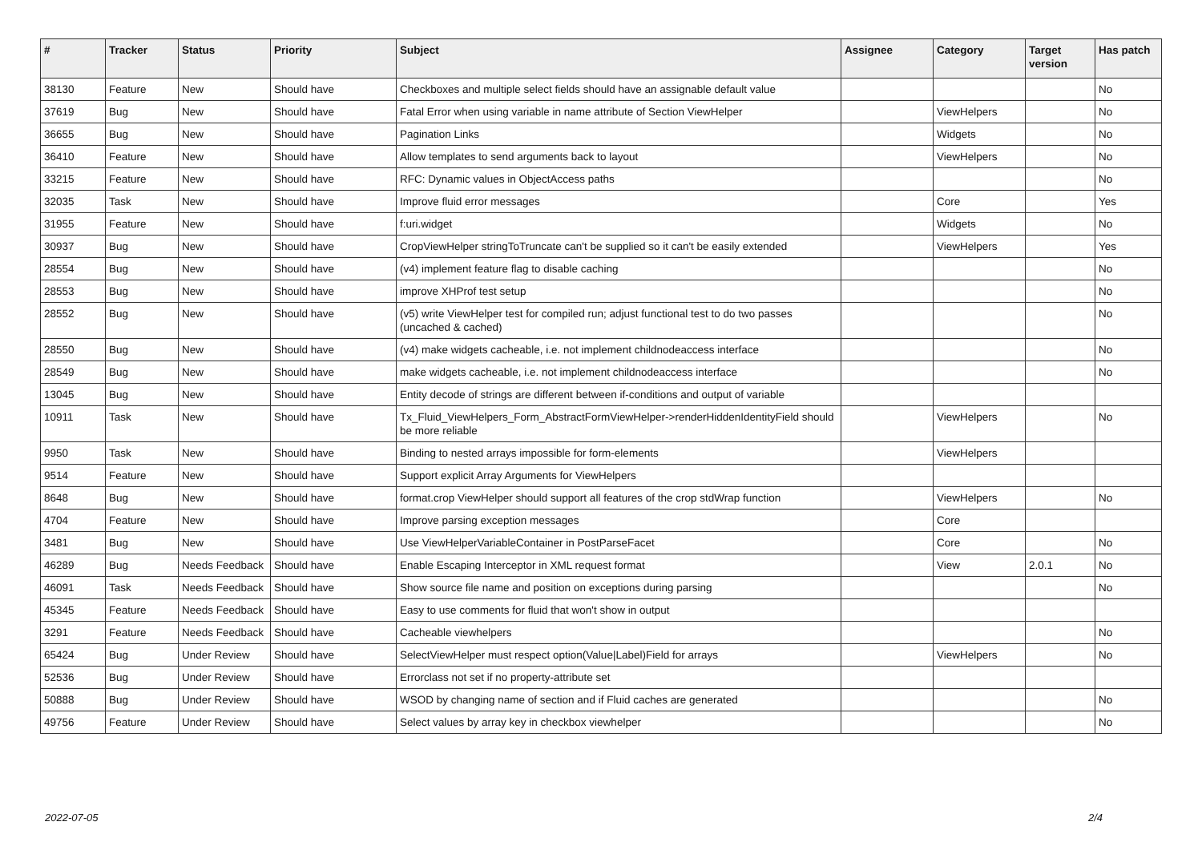| # | Tracker | Status | Priority | Subject | Assignee | Category | Target version | Has patch |
| --- | --- | --- | --- | --- | --- | --- | --- | --- |
| 38130 | Feature | New | Should have | Checkboxes and multiple select fields should have an assignable default value | | | | No |
| 37619 | Bug | New | Should have | Fatal Error when using variable in name attribute of Section ViewHelper | | ViewHelpers | | No |
| 36655 | Bug | New | Should have | Pagination Links | | Widgets | | No |
| 36410 | Feature | New | Should have | Allow templates to send arguments back to layout | | ViewHelpers | | No |
| 33215 | Feature | New | Should have | RFC: Dynamic values in ObjectAccess paths | | | | No |
| 32035 | Task | New | Should have | Improve fluid error messages | | Core | | Yes |
| 31955 | Feature | New | Should have | f:uri.widget | | Widgets | | No |
| 30937 | Bug | New | Should have | CropViewHelper stringToTruncate can't be supplied so it can't be easily extended | | ViewHelpers | | Yes |
| 28554 | Bug | New | Should have | (v4) implement feature flag to disable caching | | | | No |
| 28553 | Bug | New | Should have | improve XHProf test setup | | | | No |
| 28552 | Bug | New | Should have | (v5) write ViewHelper test for compiled run; adjust functional test to do two passes (uncached & cached) | | | | No |
| 28550 | Bug | New | Should have | (v4) make widgets cacheable, i.e. not implement childnodeaccess interface | | | | No |
| 28549 | Bug | New | Should have | make widgets cacheable, i.e. not implement childnodeaccess interface | | | | No |
| 13045 | Bug | New | Should have | Entity decode of strings are different between if-conditions and output of variable | | | | |
| 10911 | Task | New | Should have | Tx_Fluid_ViewHelpers_Form_AbstractFormViewHelper->renderHiddenIdentityField should be more reliable | | ViewHelpers | | No |
| 9950 | Task | New | Should have | Binding to nested arrays impossible for form-elements | | ViewHelpers | | |
| 9514 | Feature | New | Should have | Support explicit Array Arguments for ViewHelpers | | | | |
| 8648 | Bug | New | Should have | format.crop ViewHelper should support all features of the crop stdWrap function | | ViewHelpers | | No |
| 4704 | Feature | New | Should have | Improve parsing exception messages | | Core | | |
| 3481 | Bug | New | Should have | Use ViewHelperVariableContainer in PostParseFacet | | Core | | No |
| 46289 | Bug | Needs Feedback | Should have | Enable Escaping Interceptor in XML request format | | View | 2.0.1 | No |
| 46091 | Task | Needs Feedback | Should have | Show source file name and position on exceptions during parsing | | | | No |
| 45345 | Feature | Needs Feedback | Should have | Easy to use comments for fluid that won't show in output | | | | |
| 3291 | Feature | Needs Feedback | Should have | Cacheable viewhelpers | | | | No |
| 65424 | Bug | Under Review | Should have | SelectViewHelper must respect option(Value/Label)Field for arrays | | ViewHelpers | | No |
| 52536 | Bug | Under Review | Should have | Errorclass not set if no property-attribute set | | | | |
| 50888 | Bug | Under Review | Should have | WSOD by changing name of section and if Fluid caches are generated | | | | No |
| 49756 | Feature | Under Review | Should have | Select values by array key in checkbox viewhelper | | | | No |
2022-07-05 2/4